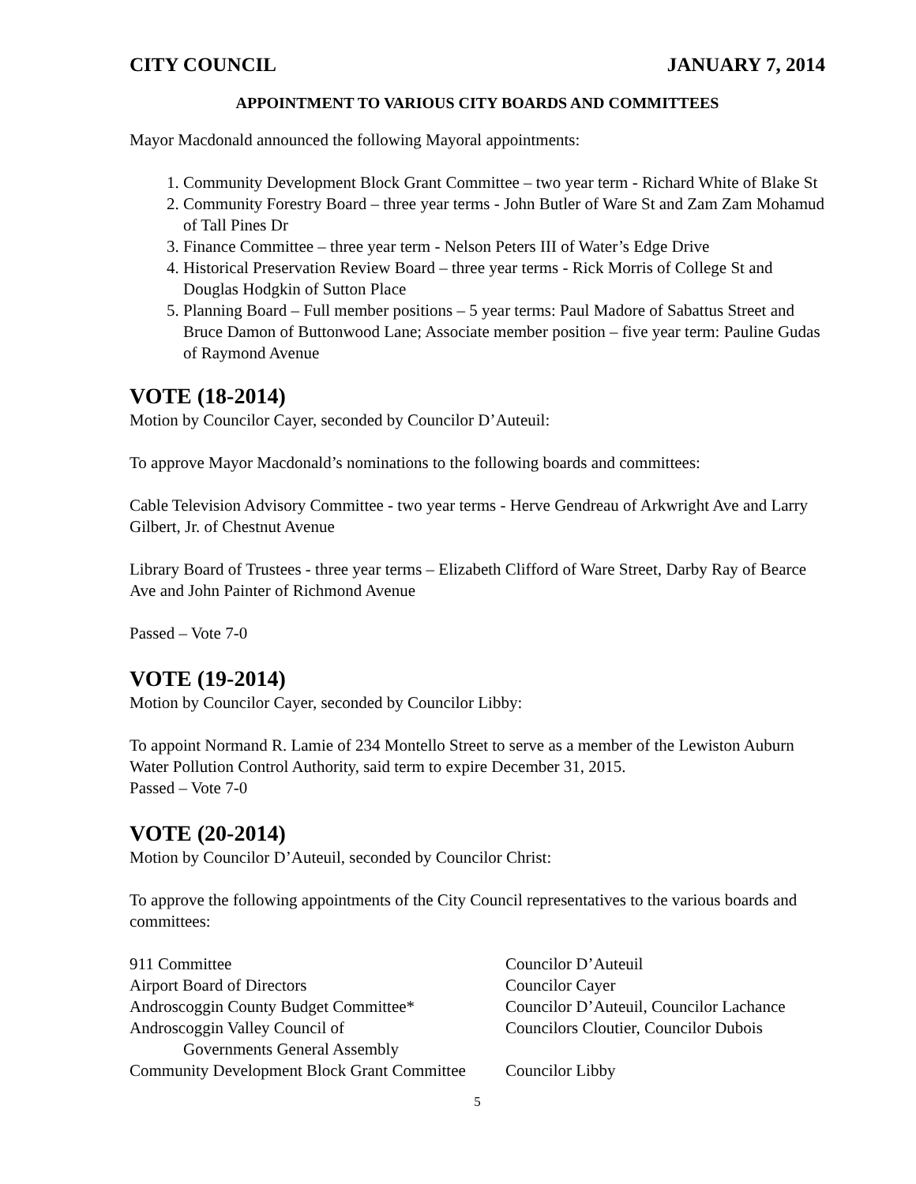CITY COUNCIL JANUARY 7, 2014
APPOINTMENT TO VARIOUS CITY BOARDS AND COMMITTEES
Mayor Macdonald announced the following Mayoral appointments:
1. Community Development Block Grant Committee – two year term - Richard White of Blake St
2. Community Forestry Board – three year terms - John Butler of Ware St and Zam Zam Mohamud of Tall Pines Dr
3. Finance Committee – three year term - Nelson Peters III of Water’s Edge Drive
4. Historical Preservation Review Board – three year terms - Rick Morris of College St and Douglas Hodgkin of Sutton Place
5. Planning Board – Full member positions – 5 year terms: Paul Madore of Sabattus Street and Bruce Damon of Buttonwood Lane; Associate member position – five year term: Pauline Gudas of Raymond Avenue
VOTE (18-2014)
Motion by Councilor Cayer, seconded by Councilor D’Auteuil:
To approve Mayor Macdonald’s nominations to the following boards and committees:
Cable Television Advisory Committee - two year terms - Herve Gendreau of Arkwright Ave and Larry Gilbert, Jr. of Chestnut Avenue
Library Board of Trustees - three year terms – Elizabeth Clifford of Ware Street, Darby Ray of Bearce Ave and John Painter of Richmond Avenue
Passed – Vote 7-0
VOTE (19-2014)
Motion by Councilor Cayer, seconded by Councilor Libby:
To appoint Normand R. Lamie of 234 Montello Street to serve as a member of the Lewiston Auburn Water Pollution Control Authority, said term to expire December 31, 2015.
Passed – Vote 7-0
VOTE (20-2014)
Motion by Councilor D’Auteuil, seconded by Councilor Christ:
To approve the following appointments of the City Council representatives to the various boards and committees:
| 911 Committee | Councilor D’Auteuil |
| Airport Board of Directors | Councilor Cayer |
| Androscoggin County Budget Committee* | Councilor D’Auteuil, Councilor Lachance |
| Androscoggin Valley Council of Governments General Assembly | Councilors Cloutier, Councilor Dubois |
| Community Development Block Grant Committee | Councilor Libby |
5